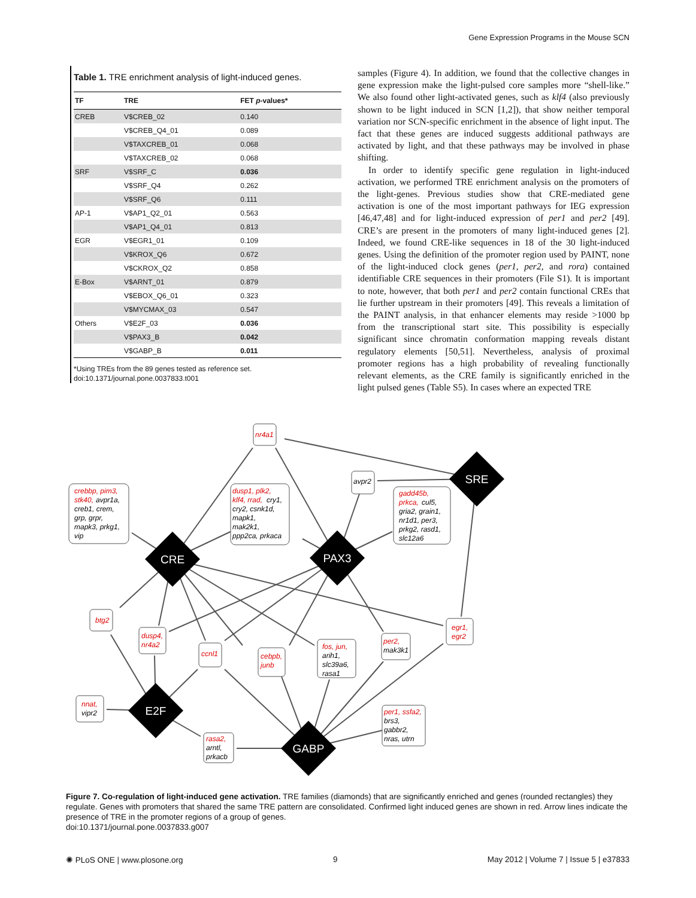Gene Expression Programs in the Mouse SCN
Table 1. TRE enrichment analysis of light-induced genes.
| TF | TRE | FET p -values* |
| --- | --- | --- |
| CREB | V$CREB_02 | 0.140 |
| | V$CREB_Q4_01 | 0.089 |
| | V$TAXCREB_01 | 0.068 |
| | V$TAXCREB_02 | 0.068 |
| SRF | V$SRF_C | 0.036 |
| | V$SRF_Q4 | 0.262 |
| | V$SRF_Q6 | 0.111 |
| AP-1 | V$AP1_Q2_01 | 0.563 |
| | V$AP1_Q4_01 | 0.813 |
| EGR | V$EGR1_01 | 0.109 |
| | V$KROX_Q6 | 0.672 |
| | V$CKROX_Q2 | 0.858 |
| E-Box | V$ARNT_01 | 0.879 |
| | V$EBOX_Q6_01 | 0.323 |
| | V$MYCMAX_03 | 0.547 |
| Others | V$E2F_03 | 0.036 |
| | V$PAX3_B | 0.042 |
| | V$GABP_B | 0.011 |
*Using TREs from the 89 genes tested as reference set.
doi:10.1371/journal.pone.0037833.t001
samples (Figure 4). In addition, we found that the collective changes in gene expression make the light-pulsed core samples more “shell-like.” We also found other light-activated genes, such as klf4 (also previously shown to be light induced in SCN [1,2]), that show neither temporal variation nor SCN-specific enrichment in the absence of light input. The fact that these genes are induced suggests additional pathways are activated by light, and that these pathways may be involved in phase shifting.
In order to identify specific gene regulation in light-induced activation, we performed TRE enrichment analysis on the promoters of the light-genes. Previous studies show that CRE-mediated gene activation is one of the most important pathways for IEG expression [46,47,48] and for light-induced expression of per1 and per2 [49]. CRE’s are present in the promoters of many light-induced genes [2]. Indeed, we found CRE-like sequences in 18 of the 30 light-induced genes. Using the definition of the promoter region used by PAINT, none of the light-induced clock genes (per1, per2, and rora) contained identifiable CRE sequences in their promoters (File S1). It is important to note, however, that both per1 and per2 contain functional CREs that lie further upstream in their promoters [49]. This reveals a limitation of the PAINT analysis, in that enhancer elements may reside >1000 bp from the transcriptional start site. This possibility is especially significant since chromatin conformation mapping reveals distant regulatory elements [50,51]. Nevertheless, analysis of proximal promoter regions has a high probability of revealing functionally relevant elements, as the CRE family is significantly enriched in the light pulsed genes (Table S5). In cases where an expected TRE
CRE
PAX3
SRE
E2F
GABP
nr4a1
crebbp, pim3,
stk40,
dusp1, plk2,
klf4, rrad,
gadd45b,
prkca,
btg2
dusp4,
nr4a2
ccnl1
cebpb,
junb
fos, jun,
per2,
egr1,
egr2
nnat,
rasa2,
per1, ssfa2,
avpr2
avpr1a,
creb1, crem,
grp, grpr,
mapk3, prkg1,
vip
cry1,
cry2, csnk1d,
mapk1,
mak2k1,
ppp2ca, prkaca
cul5,
gria2, grain1,
nr1d1, per3,
prkg2, rasd1,
slc12a6
arih1,
slc39a6,
rasa1
mak3k1
vipr2
arntl,
prkacb
brs3,
gabbr2,
nras, utrn
Figure 7. Co-regulation of light-induced gene activation. TRE families (diamonds) that are significantly enriched and genes (rounded rectangles) they regulate. Genes with promoters that shared the same TRE pattern are consolidated. Confirmed light induced genes are shown in red. Arrow lines indicate the presence of TRE in the promoter regions of a group of genes.
doi:10.1371/journal.pone.0037833.g007
✺ PLoS ONE | www.plosone.org 9 May 2012 | Volume 7 | Issue 5 | e37833